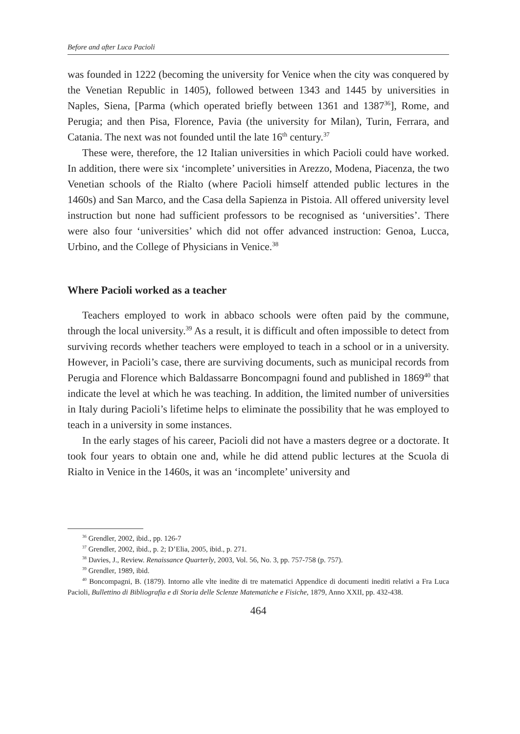Before and after Luca Pacioli
was founded in 1222 (becoming the university for Venice when the city was conquered by the Venetian Republic in 1405), followed between 1343 and 1445 by universities in Naples, Siena, [Parma (which operated briefly between 1361 and 1387<sup>36</sup>], Rome, and Perugia; and then Pisa, Florence, Pavia (the university for Milan), Turin, Ferrara, and Catania. The next was not founded until the late 16<sup>th</sup> century.<sup>37</sup>
These were, therefore, the 12 Italian universities in which Pacioli could have worked. In addition, there were six ‘incomplete’ universities in Arezzo, Modena, Piacenza, the two Venetian schools of the Rialto (where Pacioli himself attended public lectures in the 1460s) and San Marco, and the Casa della Sapienza in Pistoia. All offered university level instruction but none had sufficient professors to be recognised as ‘universities’. There were also four ‘universities’ which did not offer advanced instruction: Genoa, Lucca, Urbino, and the College of Physicians in Venice.<sup>38</sup>
Where Pacioli worked as a teacher
Teachers employed to work in abbaco schools were often paid by the commune, through the local university.<sup>39</sup> As a result, it is difficult and often impossible to detect from surviving records whether teachers were employed to teach in a school or in a university. However, in Pacioli’s case, there are surviving documents, such as municipal records from Perugia and Florence which Baldassarre Boncompagni found and published in 1869<sup>40</sup> that indicate the level at which he was teaching. In addition, the limited number of universities in Italy during Pacioli’s lifetime helps to eliminate the possibility that he was employed to teach in a university in some instances.
In the early stages of his career, Pacioli did not have a masters degree or a doctorate. It took four years to obtain one and, while he did attend public lectures at the Scuola di Rialto in Venice in the 1460s, it was an ‘incomplete’ university and
<sup>36</sup> Grendler, 2002, ibid., pp. 126-7
<sup>37</sup> Grendler, 2002, ibid., p. 2; D’Elia, 2005, ibid., p. 271.
<sup>38</sup> Davies, J., Review. Renaissance Quarterly, 2003, Vol. 56, No. 3, pp. 757-758 (p. 757).
<sup>39</sup> Grendler, 1989, ibid.
<sup>40</sup> Boncompagni, B. (1879). Intorno aIle vlte inedite di tre matematici Appendice di documenti inediti relativi a Fra Luca Pacioli, Bullettino di Bibliografia e di Storia delle Sclenze Matematiche e Fisiche, 1879, Anno XXII, pp. 432-438.
464